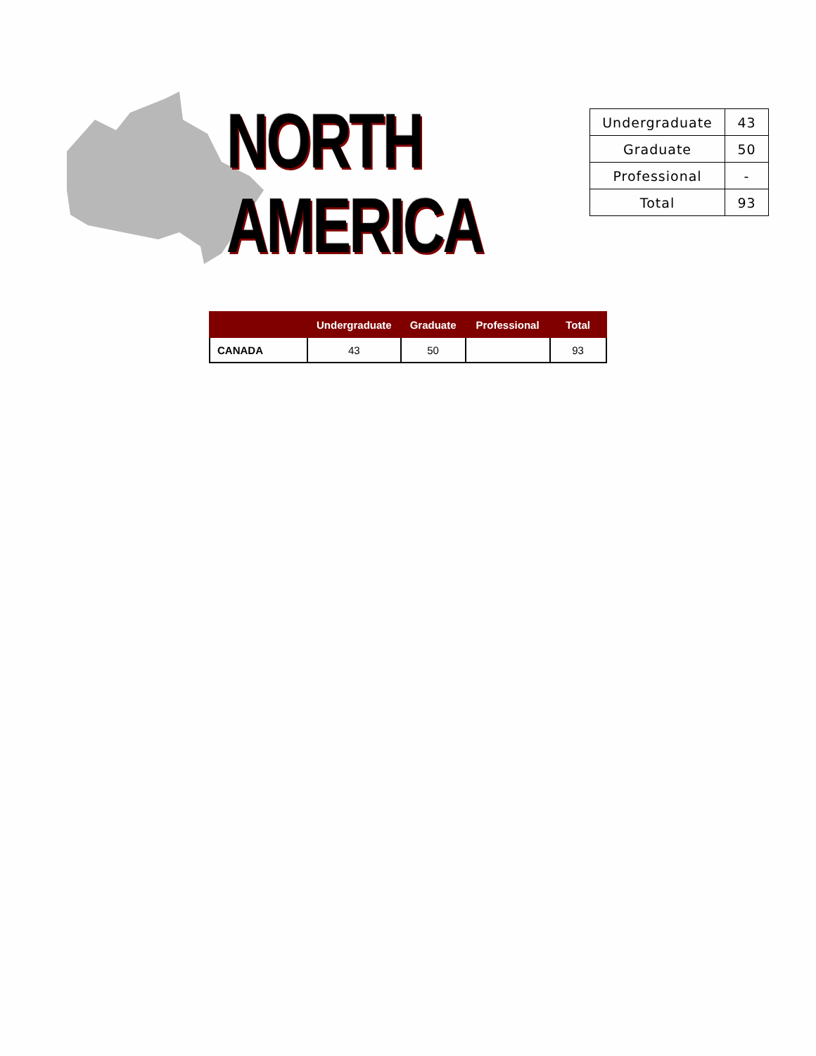NORTH AMERICA
| Undergraduate | 43 |
| Graduate | 50 |
| Professional | - |
| Total | 93 |
| | Undergraduate | Graduate | Professional | Total |
| --- | --- | --- | --- | --- |
| CANADA | 43 | 50 | | 93 |